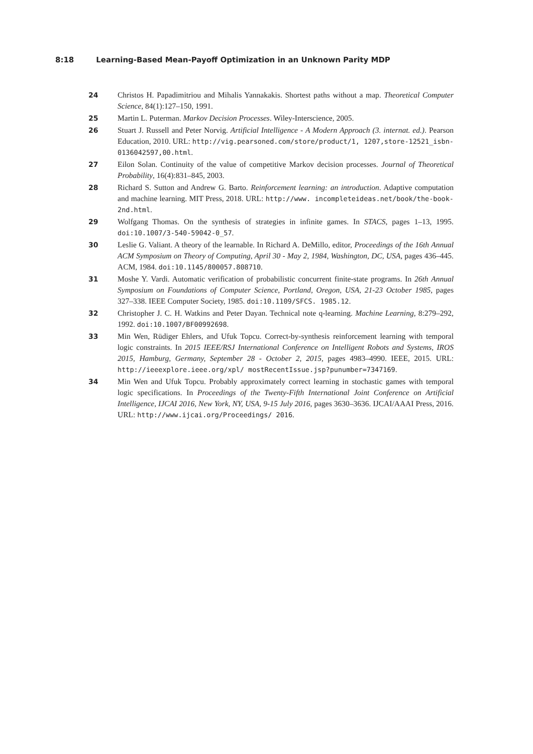8:18 Learning-Based Mean-Payoff Optimization in an Unknown Parity MDP
24 Christos H. Papadimitriou and Mihalis Yannakakis. Shortest paths without a map. Theoretical Computer Science, 84(1):127–150, 1991.
25 Martin L. Puterman. Markov Decision Processes. Wiley-Interscience, 2005.
26 Stuart J. Russell and Peter Norvig. Artificial Intelligence - A Modern Approach (3. internat. ed.). Pearson Education, 2010. URL: http://vig.pearsoned.com/store/product/1, 1207,store-12521_isbn-0136042597,00.html.
27 Eilon Solan. Continuity of the value of competitive Markov decision processes. Journal of Theoretical Probability, 16(4):831–845, 2003.
28 Richard S. Sutton and Andrew G. Barto. Reinforcement learning: an introduction. Adaptive computation and machine learning. MIT Press, 2018. URL: http://www. incompleteideas.net/book/the-book-2nd.html.
29 Wolfgang Thomas. On the synthesis of strategies in infinite games. In STACS, pages 1–13, 1995. doi:10.1007/3-540-59042-0_57.
30 Leslie G. Valiant. A theory of the learnable. In Richard A. DeMillo, editor, Proceedings of the 16th Annual ACM Symposium on Theory of Computing, April 30 - May 2, 1984, Washington, DC, USA, pages 436–445. ACM, 1984. doi:10.1145/800057.808710.
31 Moshe Y. Vardi. Automatic verification of probabilistic concurrent finite-state programs. In 26th Annual Symposium on Foundations of Computer Science, Portland, Oregon, USA, 21-23 October 1985, pages 327–338. IEEE Computer Society, 1985. doi:10.1109/SFCS. 1985.12.
32 Christopher J. C. H. Watkins and Peter Dayan. Technical note q-learning. Machine Learning, 8:279–292, 1992. doi:10.1007/BF00992698.
33 Min Wen, Rüdiger Ehlers, and Ufuk Topcu. Correct-by-synthesis reinforcement learning with temporal logic constraints. In 2015 IEEE/RSJ International Conference on Intelligent Robots and Systems, IROS 2015, Hamburg, Germany, September 28 - October 2, 2015, pages 4983–4990. IEEE, 2015. URL: http://ieeexplore.ieee.org/xpl/ mostRecentIssue.jsp?punumber=7347169.
34 Min Wen and Ufuk Topcu. Probably approximately correct learning in stochastic games with temporal logic specifications. In Proceedings of the Twenty-Fifth International Joint Conference on Artificial Intelligence, IJCAI 2016, New York, NY, USA, 9-15 July 2016, pages 3630–3636. IJCAI/AAAI Press, 2016. URL: http://www.ijcai.org/Proceedings/ 2016.